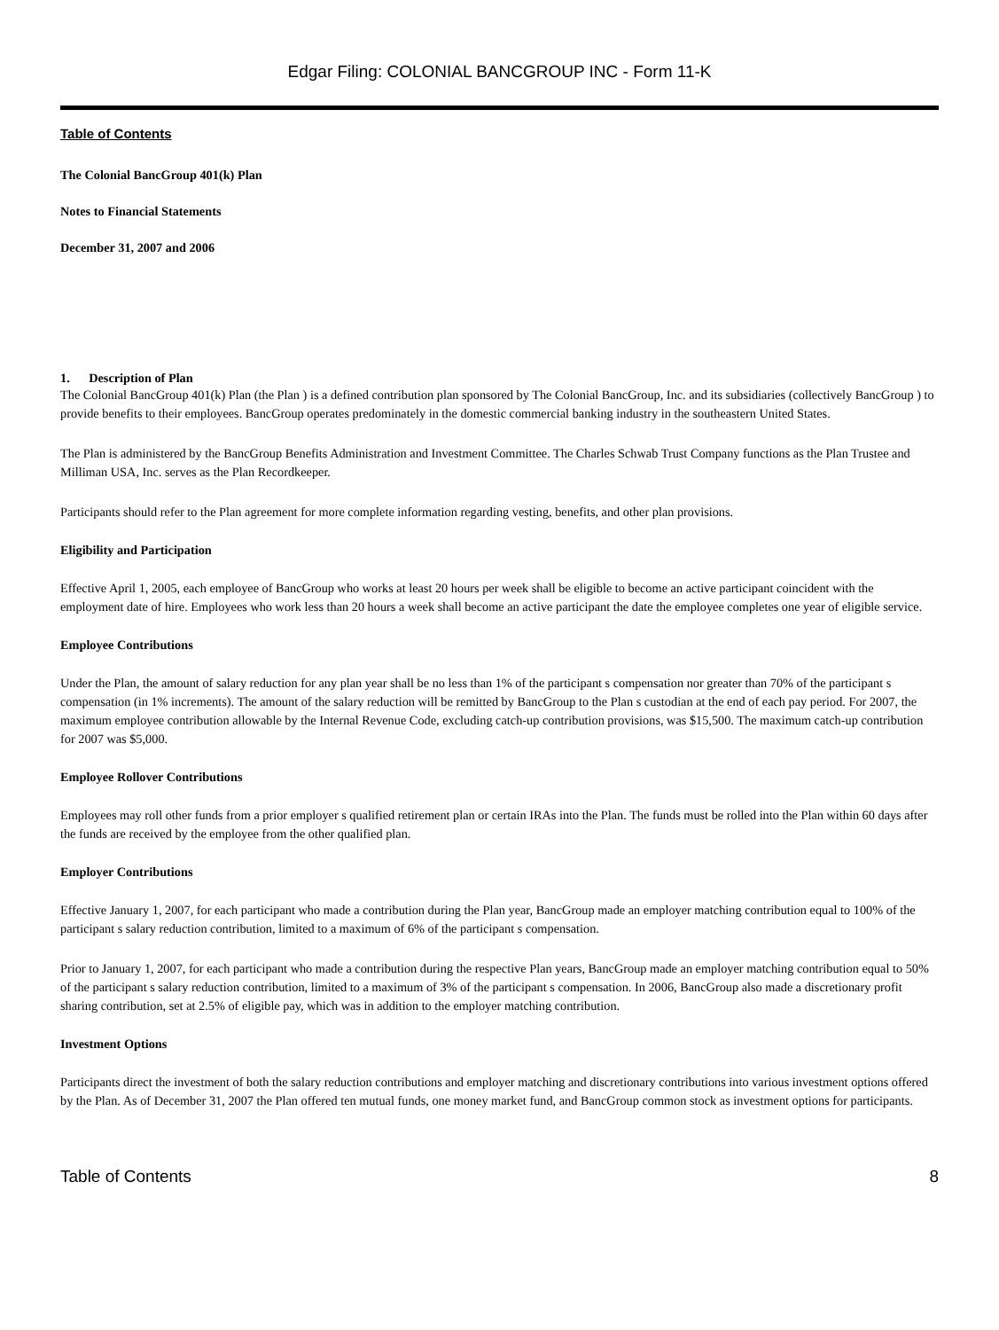Edgar Filing: COLONIAL BANCGROUP INC - Form 11-K
Table of Contents
The Colonial BancGroup 401(k) Plan
Notes to Financial Statements
December 31, 2007 and 2006
1. Description of Plan
The Colonial BancGroup 401(k) Plan (the Plan ) is a defined contribution plan sponsored by The Colonial BancGroup, Inc. and its subsidiaries (collectively BancGroup ) to provide benefits to their employees. BancGroup operates predominately in the domestic commercial banking industry in the southeastern United States.
The Plan is administered by the BancGroup Benefits Administration and Investment Committee. The Charles Schwab Trust Company functions as the Plan Trustee and Milliman USA, Inc. serves as the Plan Recordkeeper.
Participants should refer to the Plan agreement for more complete information regarding vesting, benefits, and other plan provisions.
Eligibility and Participation
Effective April 1, 2005, each employee of BancGroup who works at least 20 hours per week shall be eligible to become an active participant coincident with the employment date of hire. Employees who work less than 20 hours a week shall become an active participant the date the employee completes one year of eligible service.
Employee Contributions
Under the Plan, the amount of salary reduction for any plan year shall be no less than 1% of the participant s compensation nor greater than 70% of the participant s compensation (in 1% increments). The amount of the salary reduction will be remitted by BancGroup to the Plan s custodian at the end of each pay period. For 2007, the maximum employee contribution allowable by the Internal Revenue Code, excluding catch-up contribution provisions, was $15,500. The maximum catch-up contribution for 2007 was $5,000.
Employee Rollover Contributions
Employees may roll other funds from a prior employer s qualified retirement plan or certain IRAs into the Plan. The funds must be rolled into the Plan within 60 days after the funds are received by the employee from the other qualified plan.
Employer Contributions
Effective January 1, 2007, for each participant who made a contribution during the Plan year, BancGroup made an employer matching contribution equal to 100% of the participant s salary reduction contribution, limited to a maximum of 6% of the participant s compensation.
Prior to January 1, 2007, for each participant who made a contribution during the respective Plan years, BancGroup made an employer matching contribution equal to 50% of the participant s salary reduction contribution, limited to a maximum of 3% of the participant s compensation. In 2006, BancGroup also made a discretionary profit sharing contribution, set at 2.5% of eligible pay, which was in addition to the employer matching contribution.
Investment Options
Participants direct the investment of both the salary reduction contributions and employer matching and discretionary contributions into various investment options offered by the Plan. As of December 31, 2007 the Plan offered ten mutual funds, one money market fund, and BancGroup common stock as investment options for participants.
Table of Contents 8